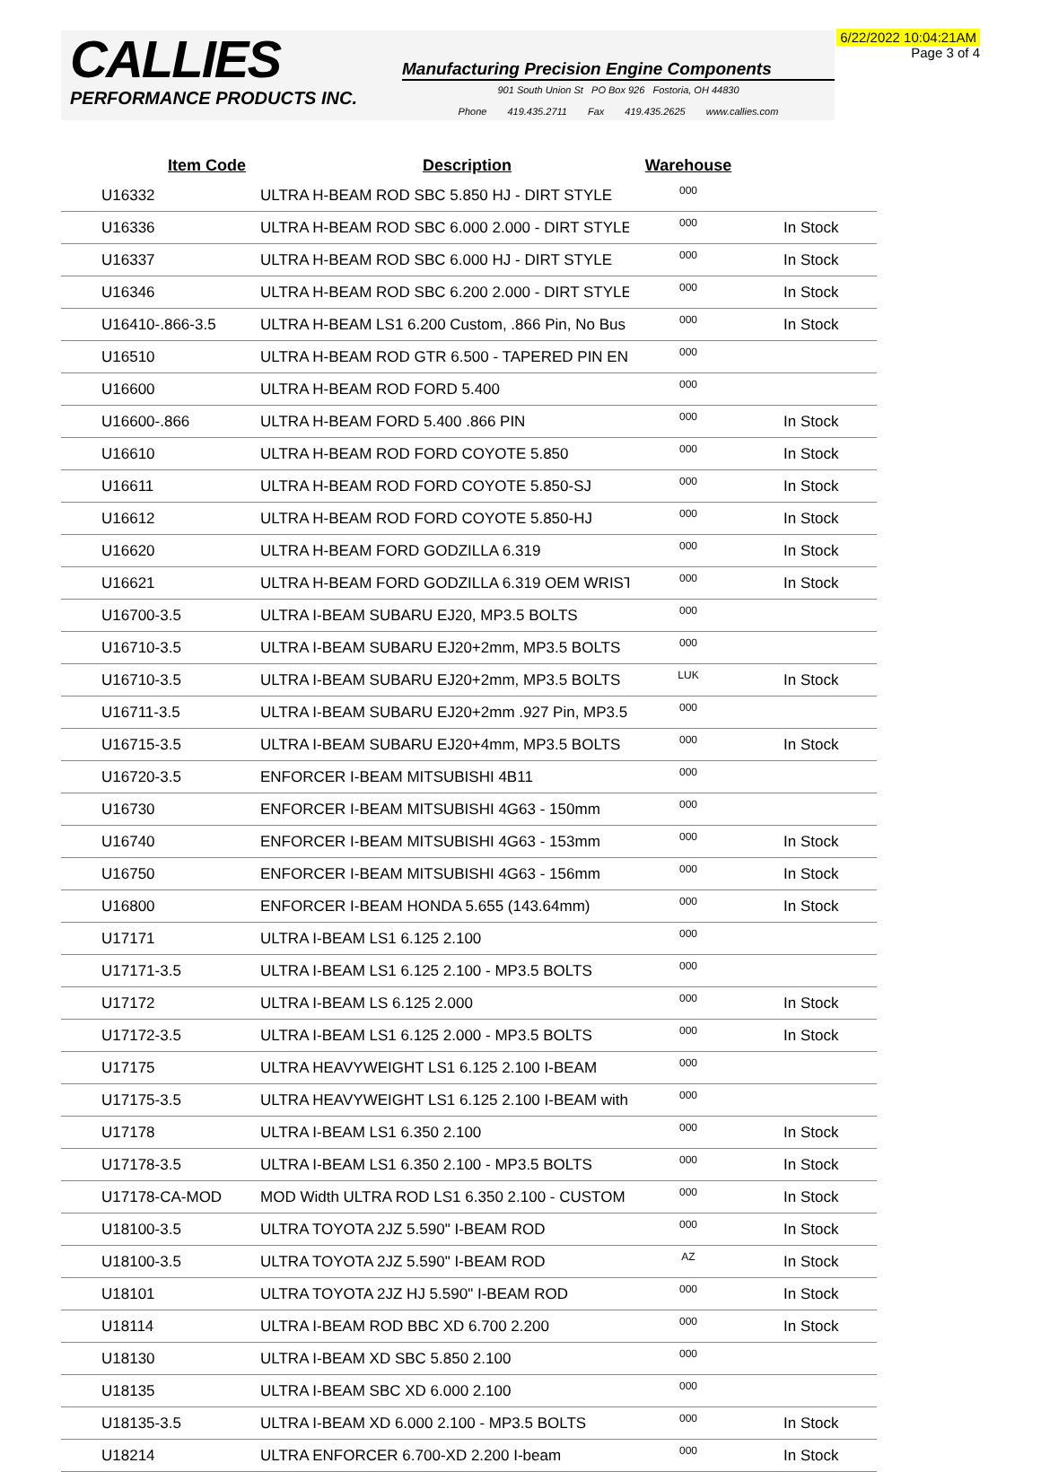6/22/2022 10:04:21AM
Page 3 of 4
CALLIES
PERFORMANCE PRODUCTS INC.
Manufacturing Precision Engine Components
901 South Union St PO Box 926 Fostoria, OH 44830
Phone 419.435.2711 Fax 419.435.2625 www.callies.com
| Item Code | Description | Warehouse | |
| --- | --- | --- | --- |
| U16332 | ULTRA H-BEAM ROD SBC 5.850 HJ - DIRT STYLE | 000 | |
| U16336 | ULTRA H-BEAM ROD SBC 6.000 2.000 - DIRT STYLE | 000 | In Stock |
| U16337 | ULTRA H-BEAM ROD SBC 6.000 HJ - DIRT STYLE | 000 | In Stock |
| U16346 | ULTRA H-BEAM ROD SBC 6.200 2.000 - DIRT STYLE | 000 | In Stock |
| U16410-.866-3.5 | ULTRA H-BEAM LS1 6.200 Custom, .866 Pin, No Bus | 000 | In Stock |
| U16510 | ULTRA H-BEAM ROD GTR 6.500 - TAPERED PIN EN | 000 | |
| U16600 | ULTRA H-BEAM ROD FORD 5.400 | 000 | |
| U16600-.866 | ULTRA H-BEAM FORD 5.400 .866 PIN | 000 | In Stock |
| U16610 | ULTRA H-BEAM ROD FORD COYOTE 5.850 | 000 | In Stock |
| U16611 | ULTRA H-BEAM ROD FORD COYOTE 5.850-SJ | 000 | In Stock |
| U16612 | ULTRA H-BEAM ROD FORD COYOTE 5.850-HJ | 000 | In Stock |
| U16620 | ULTRA H-BEAM FORD GODZILLA 6.319 | 000 | In Stock |
| U16621 | ULTRA H-BEAM FORD GODZILLA 6.319 OEM WRIST | 000 | In Stock |
| U16700-3.5 | ULTRA I-BEAM SUBARU EJ20, MP3.5 BOLTS | 000 | |
| U16710-3.5 | ULTRA I-BEAM SUBARU EJ20+2mm, MP3.5 BOLTS | 000 | |
| U16710-3.5 | ULTRA I-BEAM SUBARU EJ20+2mm, MP3.5 BOLTS | LUK | In Stock |
| U16711-3.5 | ULTRA I-BEAM SUBARU EJ20+2mm .927 Pin, MP3.5 | 000 | |
| U16715-3.5 | ULTRA I-BEAM SUBARU EJ20+4mm, MP3.5 BOLTS | 000 | In Stock |
| U16720-3.5 | ENFORCER I-BEAM MITSUBISHI 4B11 | 000 | |
| U16730 | ENFORCER I-BEAM MITSUBISHI 4G63 - 150mm | 000 | |
| U16740 | ENFORCER I-BEAM MITSUBISHI 4G63 - 153mm | 000 | In Stock |
| U16750 | ENFORCER I-BEAM MITSUBISHI 4G63 - 156mm | 000 | In Stock |
| U16800 | ENFORCER I-BEAM HONDA 5.655 (143.64mm) | 000 | In Stock |
| U17171 | ULTRA I-BEAM LS1 6.125 2.100 | 000 | |
| U17171-3.5 | ULTRA I-BEAM LS1 6.125 2.100 - MP3.5 BOLTS | 000 | |
| U17172 | ULTRA I-BEAM LS 6.125 2.000 | 000 | In Stock |
| U17172-3.5 | ULTRA I-BEAM LS1 6.125 2.000 - MP3.5 BOLTS | 000 | In Stock |
| U17175 | ULTRA HEAVYWEIGHT LS1 6.125 2.100 I-BEAM | 000 | |
| U17175-3.5 | ULTRA HEAVYWEIGHT LS1 6.125 2.100 I-BEAM with | 000 | |
| U17178 | ULTRA I-BEAM LS1 6.350 2.100 | 000 | In Stock |
| U17178-3.5 | ULTRA I-BEAM LS1 6.350 2.100 - MP3.5 BOLTS | 000 | In Stock |
| U17178-CA-MOD | MOD Width ULTRA ROD LS1 6.350 2.100 - CUSTOM | 000 | In Stock |
| U18100-3.5 | ULTRA TOYOTA 2JZ 5.590" I-BEAM ROD | 000 | In Stock |
| U18100-3.5 | ULTRA TOYOTA 2JZ 5.590" I-BEAM ROD | AZ | In Stock |
| U18101 | ULTRA TOYOTA 2JZ HJ 5.590" I-BEAM ROD | 000 | In Stock |
| U18114 | ULTRA I-BEAM ROD BBC XD 6.700 2.200 | 000 | In Stock |
| U18130 | ULTRA I-BEAM XD SBC 5.850 2.100 | 000 | |
| U18135 | ULTRA I-BEAM SBC XD 6.000 2.100 | 000 | |
| U18135-3.5 | ULTRA I-BEAM XD 6.000 2.100 - MP3.5 BOLTS | 000 | In Stock |
| U18214 | ULTRA ENFORCER 6.700-XD 2.200 I-beam | 000 | In Stock |